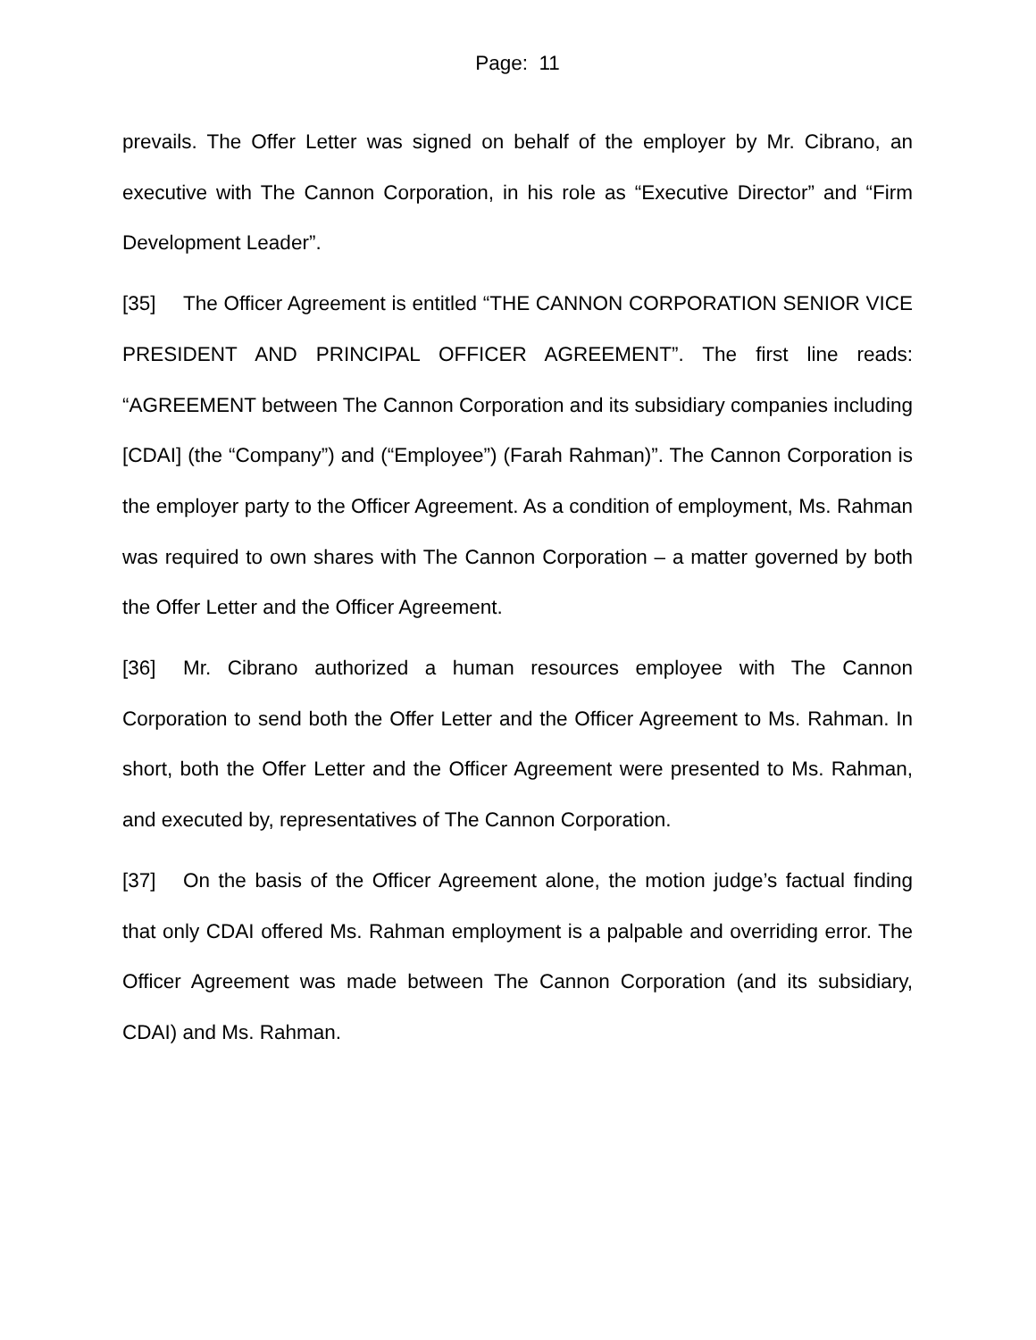Page: 11
prevails. The Offer Letter was signed on behalf of the employer by Mr. Cibrano, an executive with The Cannon Corporation, in his role as “Executive Director” and “Firm Development Leader”.
[35] The Officer Agreement is entitled “THE CANNON CORPORATION SENIOR VICE PRESIDENT AND PRINCIPAL OFFICER AGREEMENT”. The first line reads: “AGREEMENT between The Cannon Corporation and its subsidiary companies including [CDAI] (the “Company”) and (“Employee”) (Farah Rahman)”. The Cannon Corporation is the employer party to the Officer Agreement. As a condition of employment, Ms. Rahman was required to own shares with The Cannon Corporation – a matter governed by both the Offer Letter and the Officer Agreement.
[36] Mr. Cibrano authorized a human resources employee with The Cannon Corporation to send both the Offer Letter and the Officer Agreement to Ms. Rahman. In short, both the Offer Letter and the Officer Agreement were presented to Ms. Rahman, and executed by, representatives of The Cannon Corporation.
[37] On the basis of the Officer Agreement alone, the motion judge’s factual finding that only CDAI offered Ms. Rahman employment is a palpable and overriding error. The Officer Agreement was made between The Cannon Corporation (and its subsidiary, CDAI) and Ms. Rahman.